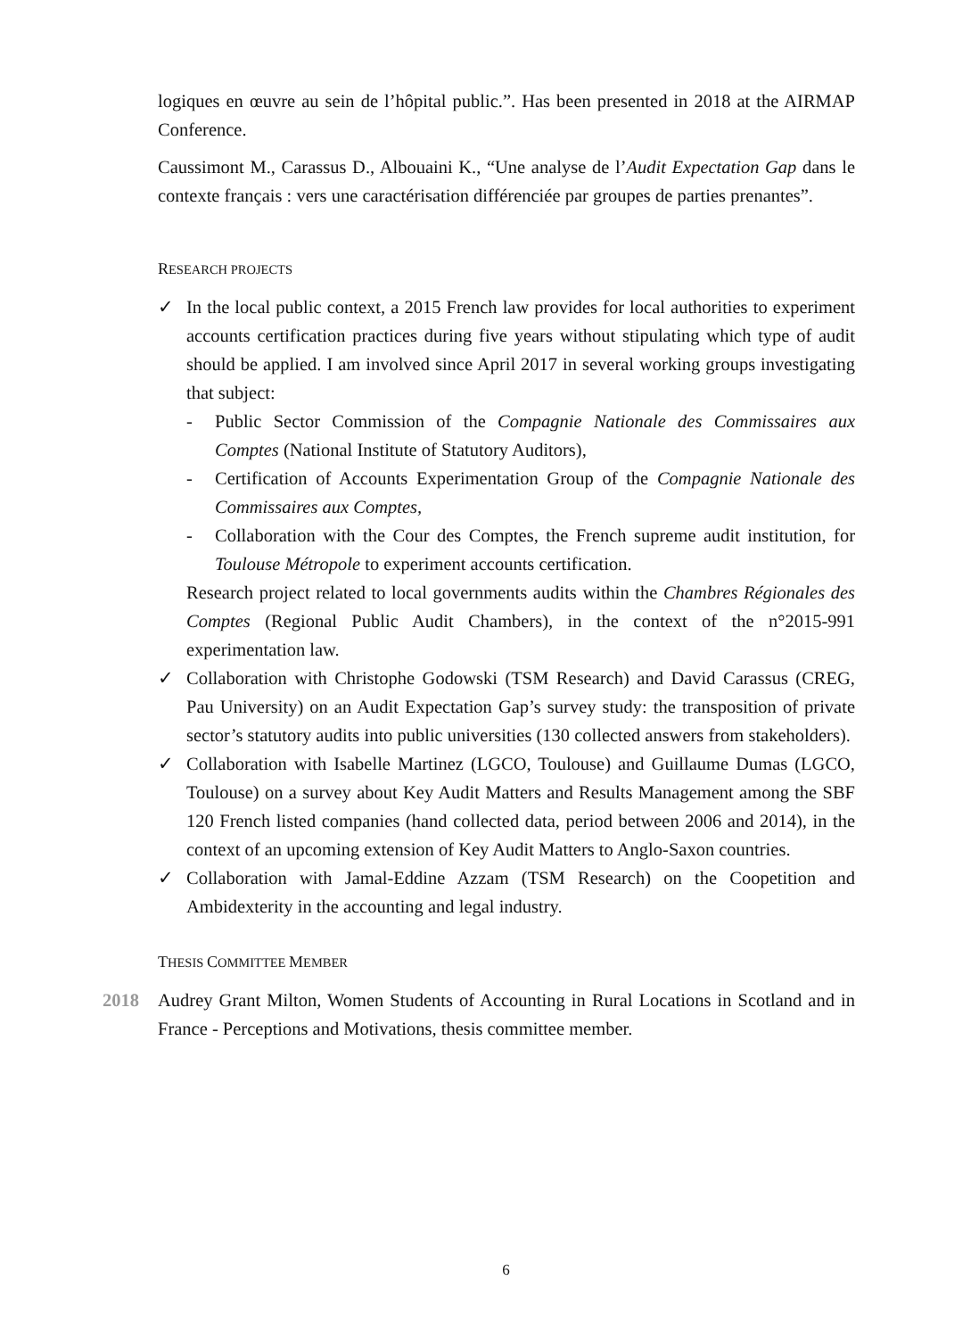logiques en œuvre au sein de l’hôpital public.”. Has been presented in 2018 at the AIRMAP Conference.
Caussimont M., Carassus D., Albouaini K., “Une analyse de l’Audit Expectation Gap dans le contexte français : vers une caractérisation différenciée par groupes de parties prenantes”.
RESEARCH PROJECTS
✓ In the local public context, a 2015 French law provides for local authorities to experiment accounts certification practices during five years without stipulating which type of audit should be applied. I am involved since April 2017 in several working groups investigating that subject:
- Public Sector Commission of the Compagnie Nationale des Commissaires aux Comptes (National Institute of Statutory Auditors),
- Certification of Accounts Experimentation Group of the Compagnie Nationale des Commissaires aux Comptes,
- Collaboration with the Cour des Comptes, the French supreme audit institution, for Toulouse Métropole to experiment accounts certification.
Research project related to local governments audits within the Chambres Régionales des Comptes (Regional Public Audit Chambers), in the context of the n°2015-991 experimentation law.
✓ Collaboration with Christophe Godowski (TSM Research) and David Carassus (CREG, Pau University) on an Audit Expectation Gap’s survey study: the transposition of private sector’s statutory audits into public universities (130 collected answers from stakeholders).
✓ Collaboration with Isabelle Martinez (LGCO, Toulouse) and Guillaume Dumas (LGCO, Toulouse) on a survey about Key Audit Matters and Results Management among the SBF 120 French listed companies (hand collected data, period between 2006 and 2014), in the context of an upcoming extension of Key Audit Matters to Anglo-Saxon countries.
✓ Collaboration with Jamal-Eddine Azzam (TSM Research) on the Coopetition and Ambidexterity in the accounting and legal industry.
THESIS COMMITTEE MEMBER
2018 Audrey Grant Milton, Women Students of Accounting in Rural Locations in Scotland and in France - Perceptions and Motivations, thesis committee member.
6